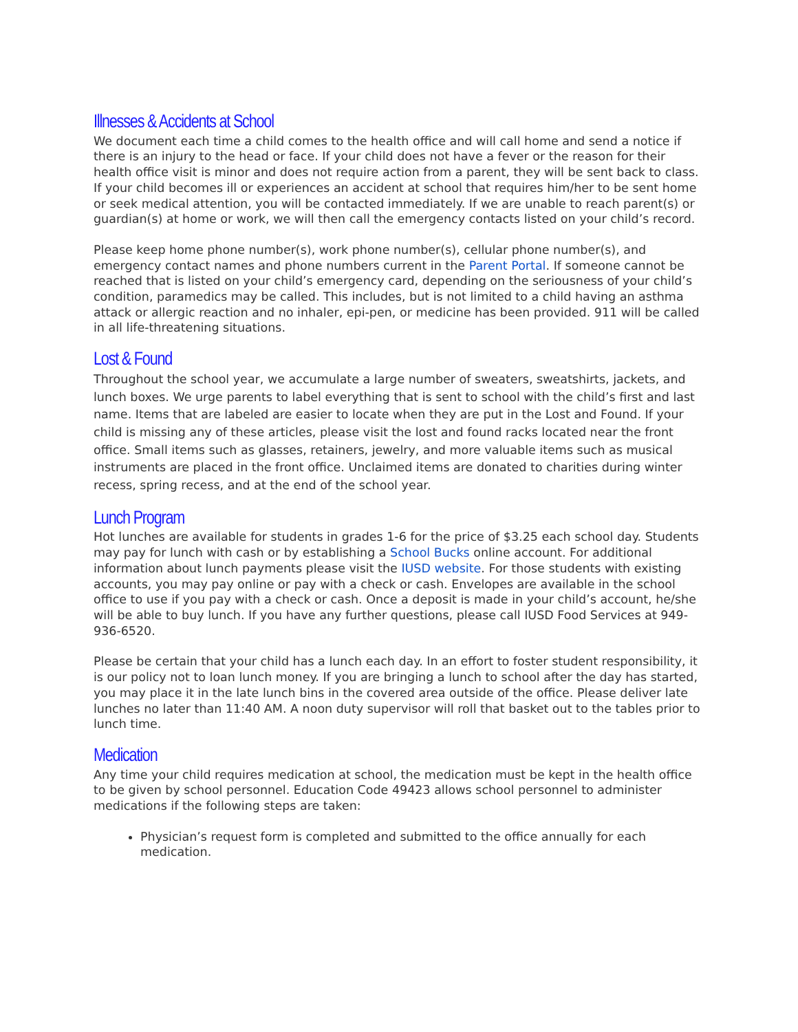Illnesses & Accidents at School
We document each time a child comes to the health office and will call home and send a notice if there is an injury to the head or face. If your child does not have a fever or the reason for their health office visit is minor and does not require action from a parent, they will be sent back to class. If your child becomes ill or experiences an accident at school that requires him/her to be sent home or seek medical attention, you will be contacted immediately. If we are unable to reach parent(s) or guardian(s) at home or work, we will then call the emergency contacts listed on your child’s record.
Please keep home phone number(s), work phone number(s), cellular phone number(s), and emergency contact names and phone numbers current in the Parent Portal. If someone cannot be reached that is listed on your child’s emergency card, depending on the seriousness of your child’s condition, paramedics may be called. This includes, but is not limited to a child having an asthma attack or allergic reaction and no inhaler, epi-pen, or medicine has been provided. 911 will be called in all life-threatening situations.
Lost & Found
Throughout the school year, we accumulate a large number of sweaters, sweatshirts, jackets, and lunch boxes. We urge parents to label everything that is sent to school with the child’s first and last name. Items that are labeled are easier to locate when they are put in the Lost and Found. If your child is missing any of these articles, please visit the lost and found racks located near the front office. Small items such as glasses, retainers, jewelry, and more valuable items such as musical instruments are placed in the front office. Unclaimed items are donated to charities during winter recess, spring recess, and at the end of the school year.
Lunch Program
Hot lunches are available for students in grades 1-6 for the price of $3.25 each school day. Students may pay for lunch with cash or by establishing a School Bucks online account. For additional information about lunch payments please visit the IUSD website. For those students with existing accounts, you may pay online or pay with a check or cash. Envelopes are available in the school office to use if you pay with a check or cash. Once a deposit is made in your child’s account, he/she will be able to buy lunch. If you have any further questions, please call IUSD Food Services at 949-936-6520.
Please be certain that your child has a lunch each day. In an effort to foster student responsibility, it is our policy not to loan lunch money. If you are bringing a lunch to school after the day has started, you may place it in the late lunch bins in the covered area outside of the office. Please deliver late lunches no later than 11:40 AM. A noon duty supervisor will roll that basket out to the tables prior to lunch time.
Medication
Any time your child requires medication at school, the medication must be kept in the health office to be given by school personnel. Education Code 49423 allows school personnel to administer medications if the following steps are taken:
Physician’s request form is completed and submitted to the office annually for each medication.